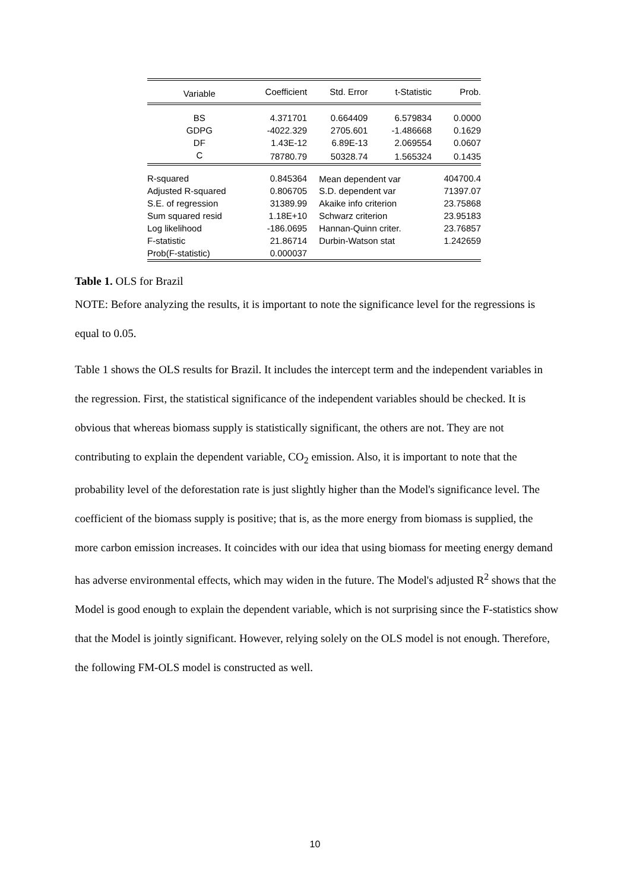| Variable | Coefficient | Std. Error | t-Statistic | Prob. |
| --- | --- | --- | --- | --- |
| BS | 4.371701 | 0.664409 | 6.579834 | 0.0000 |
| GDPG | -4022.329 | 2705.601 | -1.486668 | 0.1629 |
| DF | 1.43E-12 | 6.89E-13 | 2.069554 | 0.0607 |
| C | 78780.79 | 50328.74 | 1.565324 | 0.1435 |
| R-squared | 0.845364 | Mean dependent var | | 404700.4 |
| Adjusted R-squared | 0.806705 | S.D. dependent var | | 71397.07 |
| S.E. of regression | 31389.99 | Akaike info criterion | | 23.75868 |
| Sum squared resid | 1.18E+10 | Schwarz criterion | | 23.95183 |
| Log likelihood | -186.0695 | Hannan-Quinn criter. | | 23.76857 |
| F-statistic | 21.86714 | Durbin-Watson stat | | 1.242659 |
| Prob(F-statistic) | 0.000037 | | | |
Table 1. OLS for Brazil
NOTE: Before analyzing the results, it is important to note the significance level for the regressions is equal to 0.05.
Table 1 shows the OLS results for Brazil. It includes the intercept term and the independent variables in the regression. First, the statistical significance of the independent variables should be checked. It is obvious that whereas biomass supply is statistically significant, the others are not. They are not contributing to explain the dependent variable, CO<sub>2</sub> emission. Also, it is important to note that the probability level of the deforestation rate is just slightly higher than the Model's significance level. The coefficient of the biomass supply is positive; that is, as the more energy from biomass is supplied, the more carbon emission increases. It coincides with our idea that using biomass for meeting energy demand has adverse environmental effects, which may widen in the future. The Model's adjusted R<sup>2</sup> shows that the Model is good enough to explain the dependent variable, which is not surprising since the F-statistics show that the Model is jointly significant. However, relying solely on the OLS model is not enough. Therefore, the following FM-OLS model is constructed as well.
10